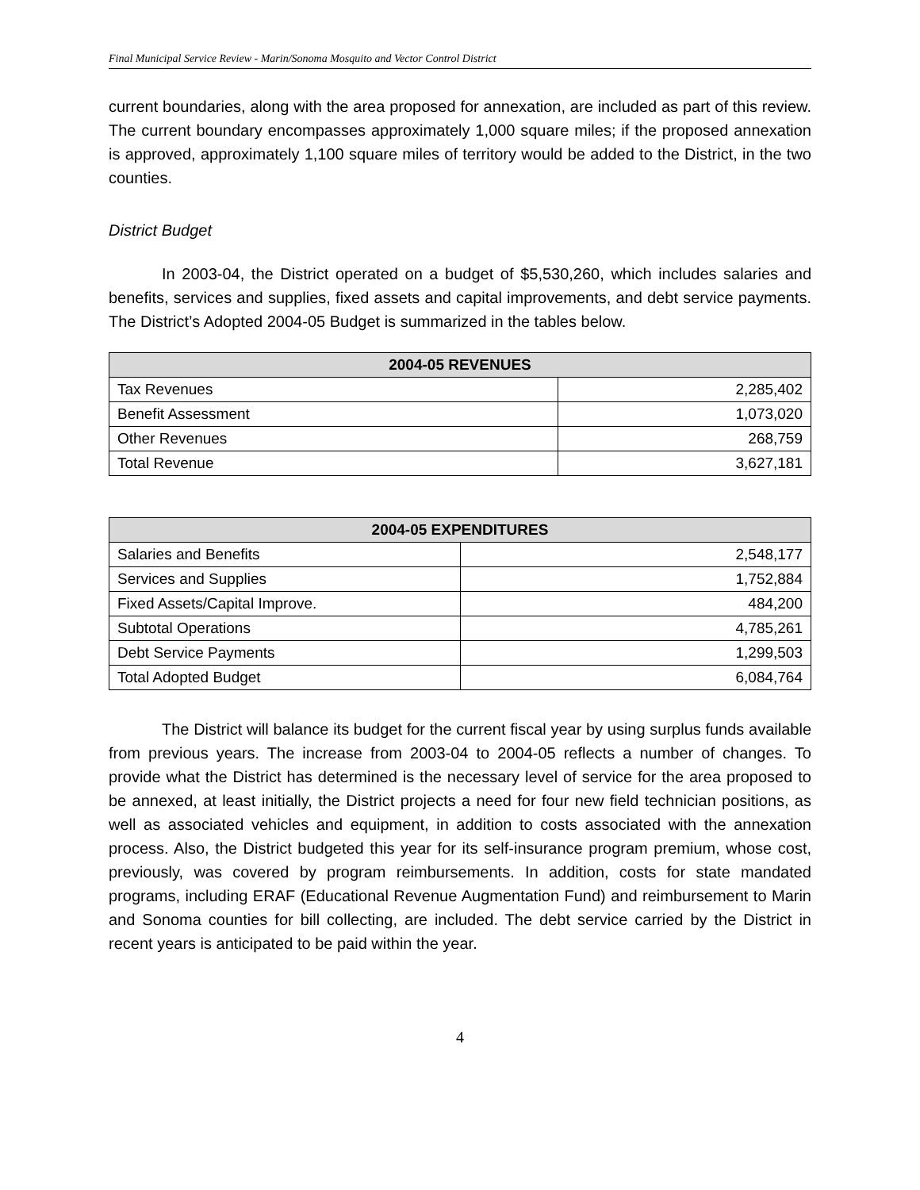Final Municipal Service Review - Marin/Sonoma Mosquito and Vector Control District
current boundaries, along with the area proposed for annexation, are included as part of this review. The current boundary encompasses approximately 1,000 square miles; if the proposed annexation is approved, approximately 1,100 square miles of territory would be added to the District, in the two counties.
District Budget
In 2003-04, the District operated on a budget of $5,530,260, which includes salaries and benefits, services and supplies, fixed assets and capital improvements, and debt service payments. The District’s Adopted 2004-05 Budget is summarized in the tables below.
| 2004-05 REVENUES | |
| --- | --- |
| Tax Revenues | 2,285,402 |
| Benefit Assessment | 1,073,020 |
| Other Revenues | 268,759 |
| Total Revenue | 3,627,181 |
| 2004-05 EXPENDITURES | |
| --- | --- |
| Salaries and Benefits | 2,548,177 |
| Services and Supplies | 1,752,884 |
| Fixed Assets/Capital Improve. | 484,200 |
| Subtotal Operations | 4,785,261 |
| Debt Service Payments | 1,299,503 |
| Total Adopted Budget | 6,084,764 |
The District will balance its budget for the current fiscal year by using surplus funds available from previous years. The increase from 2003-04 to 2004-05 reflects a number of changes. To provide what the District has determined is the necessary level of service for the area proposed to be annexed, at least initially, the District projects a need for four new field technician positions, as well as associated vehicles and equipment, in addition to costs associated with the annexation process. Also, the District budgeted this year for its self-insurance program premium, whose cost, previously, was covered by program reimbursements. In addition, costs for state mandated programs, including ERAF (Educational Revenue Augmentation Fund) and reimbursement to Marin and Sonoma counties for bill collecting, are included. The debt service carried by the District in recent years is anticipated to be paid within the year.
4